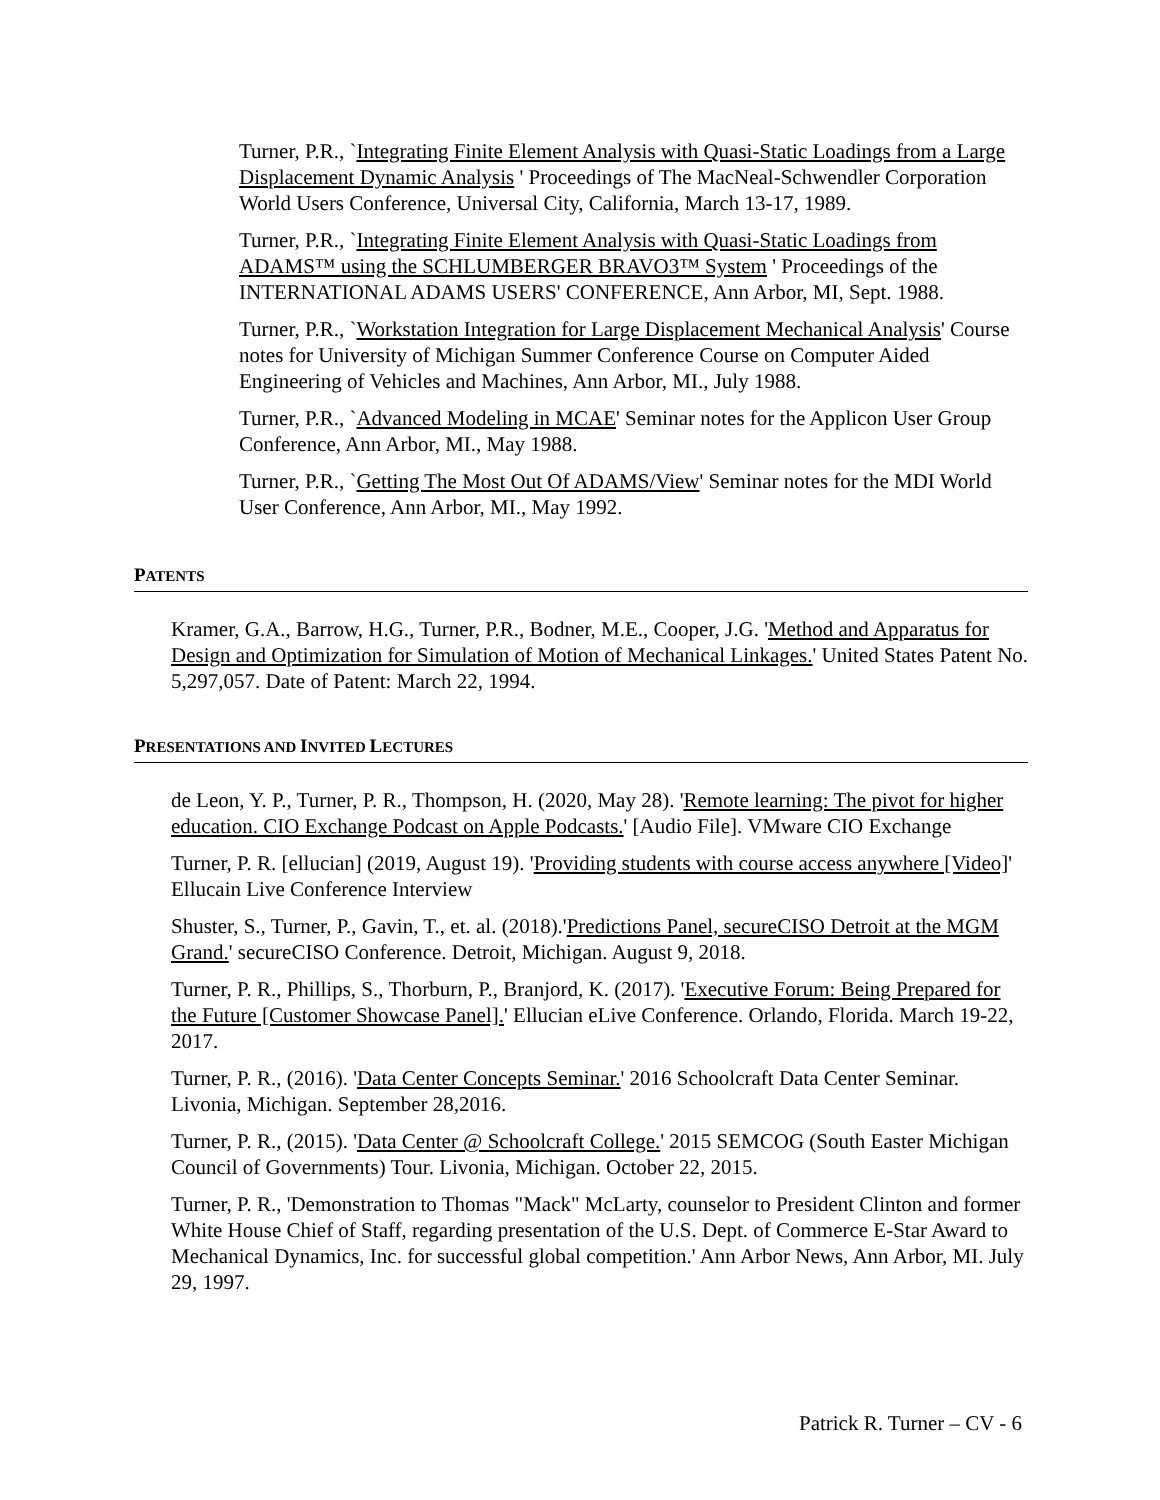Turner, P.R., `Integrating Finite Element Analysis with Quasi-Static Loadings from a Large Displacement Dynamic Analysis ' Proceedings of The MacNeal-Schwendler Corporation World Users Conference, Universal City, California, March 13-17, 1989.
Turner, P.R., `Integrating Finite Element Analysis with Quasi-Static Loadings from ADAMS™ using the SCHLUMBERGER BRAVO3™ System ' Proceedings of the INTERNATIONAL ADAMS USERS' CONFERENCE, Ann Arbor, MI, Sept. 1988.
Turner, P.R., `Workstation Integration for Large Displacement Mechanical Analysis' Course notes for University of Michigan Summer Conference Course on Computer Aided Engineering of Vehicles and Machines, Ann Arbor, MI., July 1988.
Turner, P.R., `Advanced Modeling in MCAE' Seminar notes for the Applicon User Group Conference, Ann Arbor, MI., May 1988.
Turner, P.R., `Getting The Most Out Of ADAMS/View' Seminar notes for the MDI World User Conference, Ann Arbor, MI., May 1992.
PATENTS
Kramer, G.A., Barrow, H.G., Turner, P.R., Bodner, M.E., Cooper, J.G. 'Method and Apparatus for Design and Optimization for Simulation of Motion of Mechanical Linkages.' United States Patent No. 5,297,057. Date of Patent: March 22, 1994.
PRESENTATIONS AND INVITED LECTURES
de Leon, Y. P., Turner, P. R., Thompson, H. (2020, May 28). 'Remote learning: The pivot for higher education. CIO Exchange Podcast on Apple Podcasts.' [Audio File]. VMware CIO Exchange
Turner, P. R. [ellucian] (2019, August 19). 'Providing students with course access anywhere [Video]' Ellucain Live Conference Interview
Shuster, S., Turner, P., Gavin, T., et. al. (2018).'Predictions Panel, secureCISO Detroit at the MGM Grand.' secureCISO Conference. Detroit, Michigan. August 9, 2018.
Turner, P. R., Phillips, S., Thorburn, P., Branjord, K. (2017). 'Executive Forum: Being Prepared for the Future [Customer Showcase Panel].' Ellucian eLive Conference. Orlando, Florida. March 19-22, 2017.
Turner, P. R., (2016). 'Data Center Concepts Seminar.' 2016 Schoolcraft Data Center Seminar. Livonia, Michigan. September 28,2016.
Turner, P. R., (2015). 'Data Center @ Schoolcraft College.' 2015 SEMCOG (South Easter Michigan Council of Governments) Tour. Livonia, Michigan. October 22, 2015.
Turner, P. R., 'Demonstration to Thomas "Mack" McLarty, counselor to President Clinton and former White House Chief of Staff, regarding presentation of the U.S. Dept. of Commerce E-Star Award to Mechanical Dynamics, Inc. for successful global competition.' Ann Arbor News, Ann Arbor, MI. July 29, 1997.
Patrick R. Turner – CV - 6